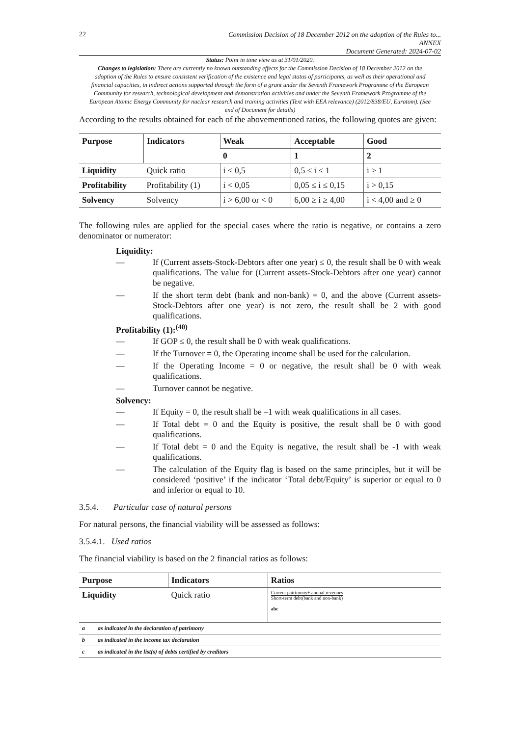22
Commission Decision of 18 December 2012 on the adoption of the Rules to...
ANNEX
Document Generated: 2024-07-02
Status: Point in time view as at 31/01/2020.
Changes to legislation: There are currently no known outstanding effects for the Commission Decision of 18 December 2012 on the adoption of the Rules to ensure consistent verification of the existence and legal status of participants, as well as their operational and financial capacities, in indirect actions supported through the form of a grant under the Seventh Framework Programme of the European Community for research, technological development and demonstration activities and under the Seventh Framework Programme of the European Atomic Energy Community for nuclear research and training activities (Text with EEA relevance) (2012/838/EU, Euratom). (See end of Document for details)
According to the results obtained for each of the abovementioned ratios, the following quotes are given:
| Purpose | Indicators | Weak | Acceptable | Good |
| --- | --- | --- | --- | --- |
| | | 0 | 1 | 2 |
| Liquidity | Quick ratio | i < 0,5 | 0,5 ≤ i ≤ 1 | i > 1 |
| Profitability | Profitability (1) | i < 0,05 | 0,05 ≤ i ≤ 0,15 | i > 0,15 |
| Solvency | Solvency | i > 6,00 or < 0 | 6,00 ≥ i ≥ 4,00 | i < 4,00 and ≥ 0 |
The following rules are applied for the special cases where the ratio is negative, or contains a zero denominator or numerator:
Liquidity:
— If (Current assets-Stock-Debtors after one year) ≤ 0, the result shall be 0 with weak qualifications. The value for (Current assets-Stock-Debtors after one year) cannot be negative.
— If the short term debt (bank and non-bank) = 0, and the above (Current assets-Stock-Debtors after one year) is not zero, the result shall be 2 with good qualifications.
Profitability (1):<sup>(40)</sup>
— If GOP ≤ 0, the result shall be 0 with weak qualifications.
— If the Turnover = 0, the Operating income shall be used for the calculation.
— If the Operating Income = 0 or negative, the result shall be 0 with weak qualifications.
— Turnover cannot be negative.
Solvency:
— If Equity = 0, the result shall be –1 with weak qualifications in all cases.
— If Total debt = 0 and the Equity is positive, the result shall be 0 with good qualifications.
— If Total debt = 0 and the Equity is negative, the result shall be -1 with weak qualifications.
— The calculation of the Equity flag is based on the same principles, but it will be considered ‘positive’ if the indicator ‘Total debt/Equity’ is superior or equal to 0 and inferior or equal to 10.
3.5.4. Particular case of natural persons
For natural persons, the financial viability will be assessed as follows:
3.5.4.1. Used ratios
The financial viability is based on the 2 financial ratios as follows:
| Purpose | Indicators | Ratios |
| --- | --- | --- |
| Liquidity | Quick ratio | Current patrimony+ annual revenues Short-term debt(bank and non-bank) abc |
| a | as indicated in the declaration of patrimony |
| b | as indicated in the income tax declaration |
| c | as indicated in the list(s) of debts certified by creditors |